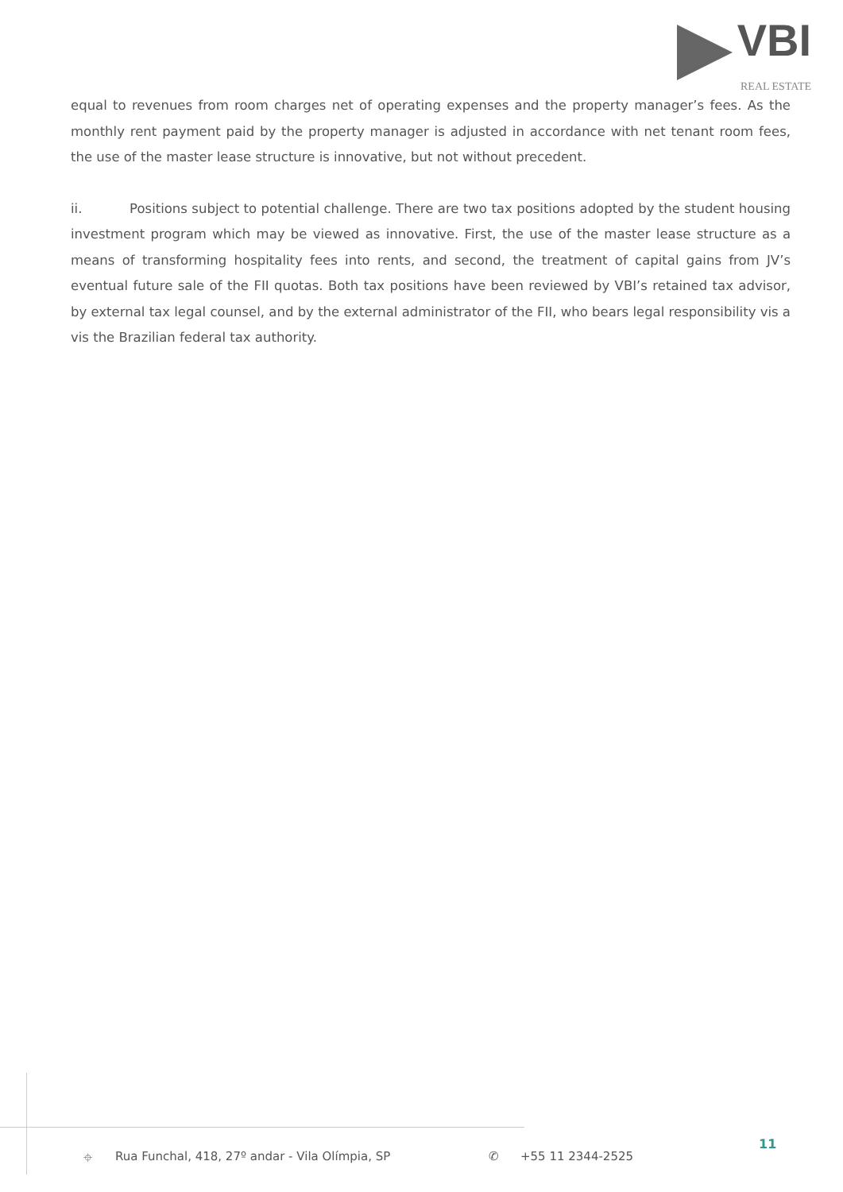VBI
REAL ESTATE
equal to revenues from room charges net of operating expenses and the property manager’s fees. As the monthly rent payment paid by the property manager is adjusted in accordance with net tenant room fees, the use of the master lease structure is innovative, but not without precedent.
ii. Positions subject to potential challenge. There are two tax positions adopted by the student housing investment program which may be viewed as innovative. First, the use of the master lease structure as a means of transforming hospitality fees into rents, and second, the treatment of capital gains from JV’s eventual future sale of the FII quotas. Both tax positions have been reviewed by VBI’s retained tax advisor, by external tax legal counsel, and by the external administrator of the FII, who bears legal responsibility vis a vis the Brazilian federal tax authority.
⌖ Rua Funchal, 418, 27º andar - Vila Olímpia, SP ✆ +55 11 2344-2525
11